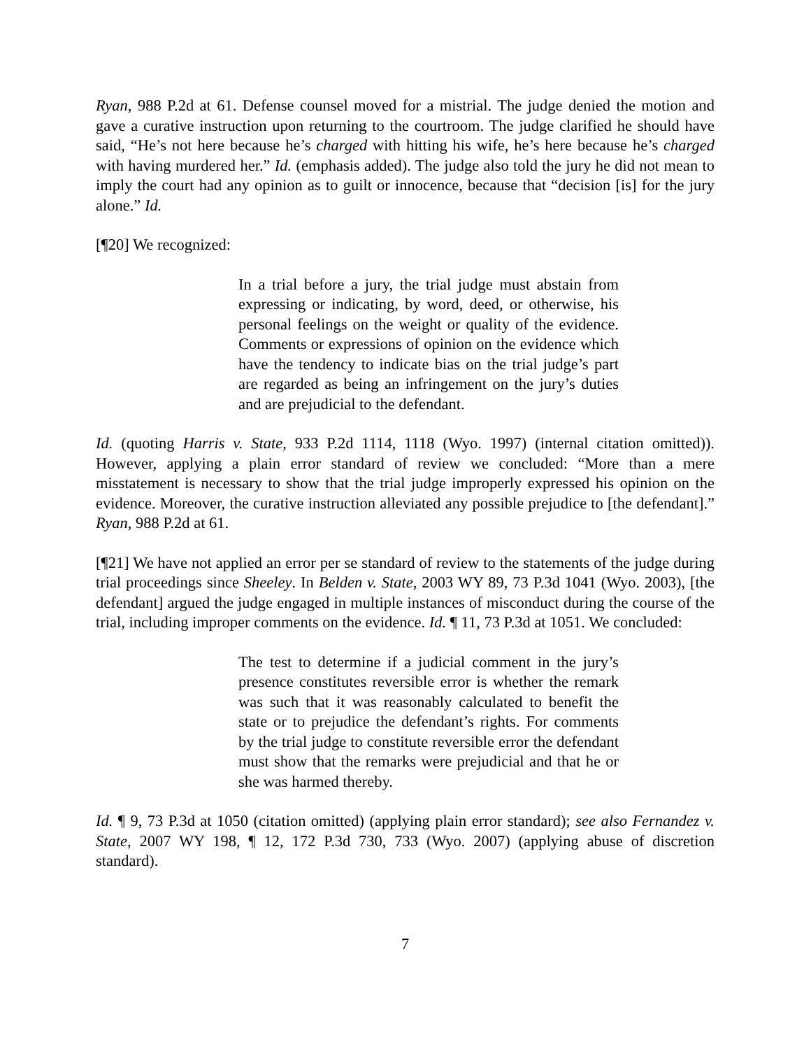Ryan, 988 P.2d at 61. Defense counsel moved for a mistrial. The judge denied the motion and gave a curative instruction upon returning to the courtroom. The judge clarified he should have said, “He’s not here because he’s charged with hitting his wife, he’s here because he’s charged with having murdered her.” Id. (emphasis added). The judge also told the jury he did not mean to imply the court had any opinion as to guilt or innocence, because that “decision [is] for the jury alone.” Id.
[¶20] We recognized:
In a trial before a jury, the trial judge must abstain from expressing or indicating, by word, deed, or otherwise, his personal feelings on the weight or quality of the evidence. Comments or expressions of opinion on the evidence which have the tendency to indicate bias on the trial judge’s part are regarded as being an infringement on the jury’s duties and are prejudicial to the defendant.
Id. (quoting Harris v. State, 933 P.2d 1114, 1118 (Wyo. 1997) (internal citation omitted)). However, applying a plain error standard of review we concluded: “More than a mere misstatement is necessary to show that the trial judge improperly expressed his opinion on the evidence. Moreover, the curative instruction alleviated any possible prejudice to [the defendant].” Ryan, 988 P.2d at 61.
[¶21] We have not applied an error per se standard of review to the statements of the judge during trial proceedings since Sheeley. In Belden v. State, 2003 WY 89, 73 P.3d 1041 (Wyo. 2003), [the defendant] argued the judge engaged in multiple instances of misconduct during the course of the trial, including improper comments on the evidence. Id. ¶ 11, 73 P.3d at 1051. We concluded:
The test to determine if a judicial comment in the jury’s presence constitutes reversible error is whether the remark was such that it was reasonably calculated to benefit the state or to prejudice the defendant’s rights. For comments by the trial judge to constitute reversible error the defendant must show that the remarks were prejudicial and that he or she was harmed thereby.
Id. ¶ 9, 73 P.3d at 1050 (citation omitted) (applying plain error standard); see also Fernandez v. State, 2007 WY 198, ¶ 12, 172 P.3d 730, 733 (Wyo. 2007) (applying abuse of discretion standard).
7